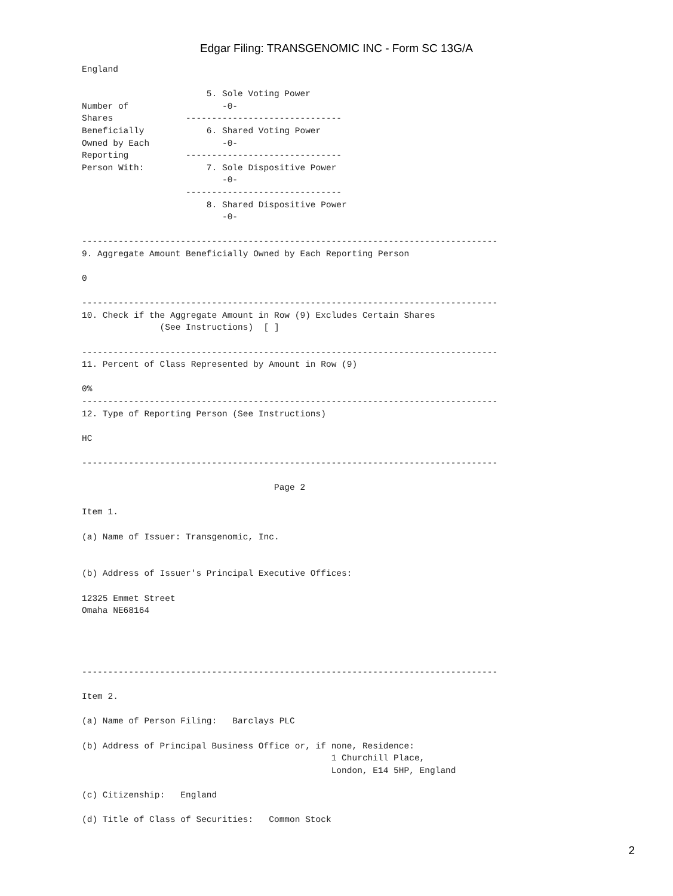Edgar Filing: TRANSGENOMIC INC - Form SC 13G/A
England

                        5. Sole Voting Power
Number of                  -0-
Shares              ------------------------------
Beneficially            6. Shared Voting Power
Owned by Each              -0-
Reporting           ------------------------------
Person With:            7. Sole Dispositive Power
                           -0-
                    ------------------------------
                        8. Shared Dispositive Power
                           -0-

--------------------------------------------------------------------------------
9. Aggregate Amount Beneficially Owned by Each Reporting Person

0

--------------------------------------------------------------------------------
10. Check if the Aggregate Amount in Row (9) Excludes Certain Shares
               (See Instructions)  [ ]

--------------------------------------------------------------------------------
11. Percent of Class Represented by Amount in Row (9)

0%
--------------------------------------------------------------------------------
12. Type of Reporting Person (See Instructions)

HC

--------------------------------------------------------------------------------

                                     Page 2

Item 1.

(a) Name of Issuer: Transgenomic, Inc.


(b) Address of Issuer's Principal Executive Offices:

12325 Emmet Street
Omaha NE68164




--------------------------------------------------------------------------------

Item 2.

(a) Name of Person Filing:   Barclays PLC

(b) Address of Principal Business Office or, if none, Residence:
                                                1 Churchill Place,
                                                London, E14 5HP, England

(c) Citizenship:   England

(d) Title of Class of Securities:   Common Stock
2